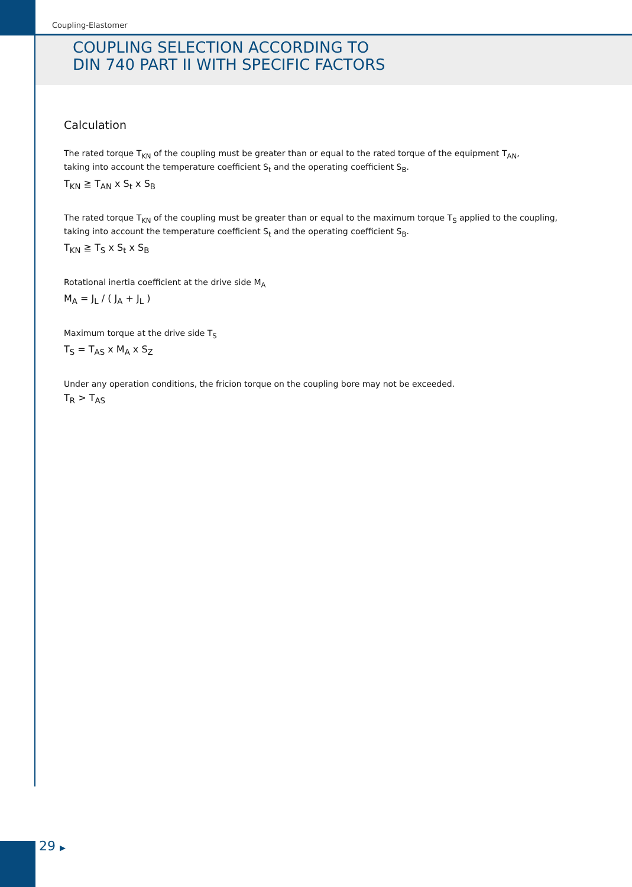Coupling-Elastomer
COUPLING SELECTION ACCORDING TO
DIN 740 PART II WITH SPECIFIC FACTORS
Calculation
The rated torque T<sub>KN</sub> of the coupling must be greater than or equal to the rated torque of the equipment T<sub>AN</sub>,
taking into account the temperature coefficient S<sub>t</sub> and the operating coefficient S<sub>B</sub>.
T<sub>KN</sub> ≧ T<sub>AN</sub> x S<sub>t</sub> x S<sub>B</sub>
The rated torque T<sub>KN</sub> of the coupling must be greater than or equal to the maximum torque T<sub>S</sub> applied to the coupling,
taking into account the temperature coefficient S<sub>t</sub> and the operating coefficient S<sub>B</sub>.
T<sub>KN</sub> ≧ T<sub>S</sub> x S<sub>t</sub> x S<sub>B</sub>
Rotational inertia coefficient at the drive side M<sub>A</sub>
M<sub>A</sub> = J<sub>L</sub> / ( J<sub>A</sub> + J<sub>L</sub> )
Maximum torque at the drive side T<sub>S</sub>
T<sub>S</sub> = T<sub>AS</sub> x M<sub>A</sub> x S<sub>Z</sub>
Under any operation conditions, the fricion torque on the coupling bore may not be exceeded.
T<sub>R</sub> > T<sub>AS</sub>
29 ▶